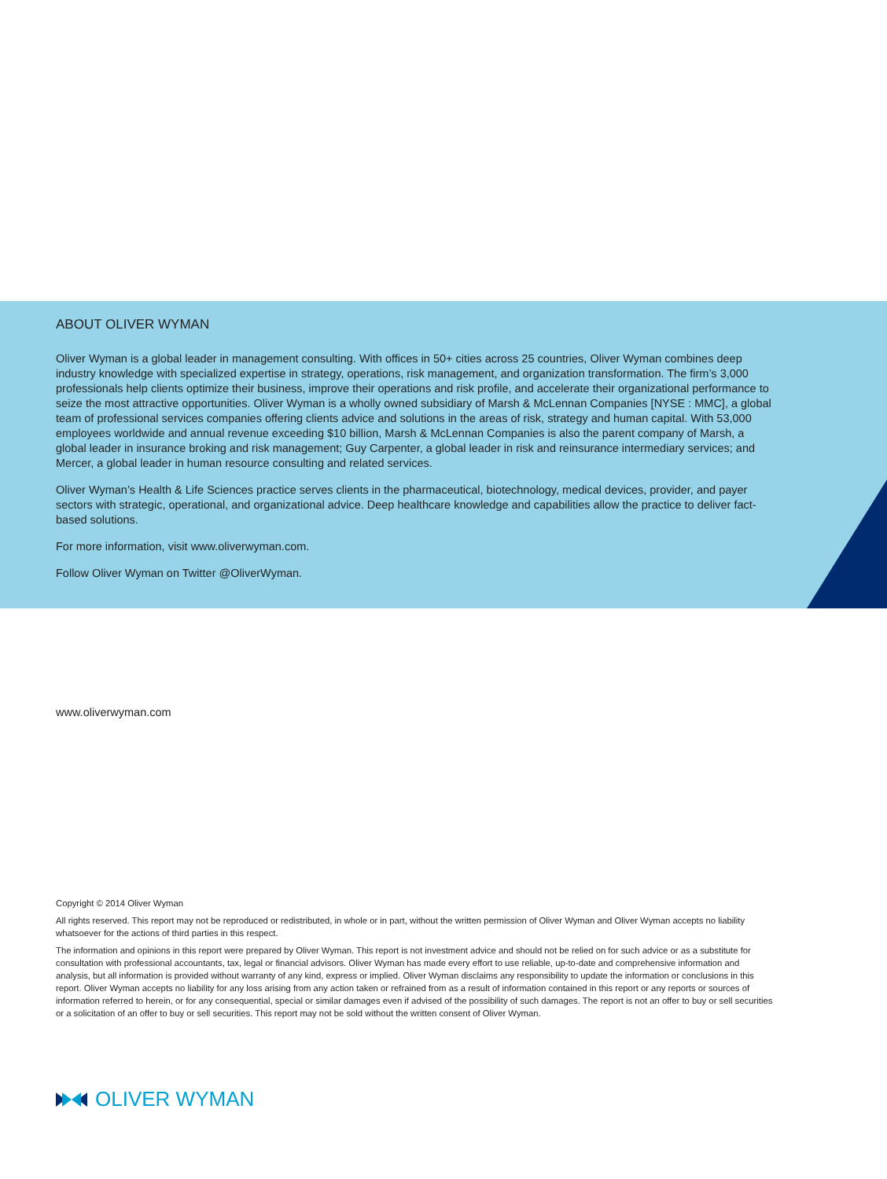ABOUT OLIVER WYMAN
Oliver Wyman is a global leader in management consulting. With offices in 50+ cities across 25 countries, Oliver Wyman combines deep industry knowledge with specialized expertise in strategy, operations, risk management, and organization transformation. The firm’s 3,000 professionals help clients optimize their business, improve their operations and risk profile, and accelerate their organizational performance to seize the most attractive opportunities. Oliver Wyman is a wholly owned subsidiary of Marsh & McLennan Companies [NYSE : MMC], a global team of professional services companies offering clients advice and solutions in the areas of risk, strategy and human capital. With 53,000 employees worldwide and annual revenue exceeding $10 billion, Marsh & McLennan Companies is also the parent company of Marsh, a global leader in insurance broking and risk management; Guy Carpenter, a global leader in risk and reinsurance intermediary services; and Mercer, a global leader in human resource consulting and related services.
Oliver Wyman’s Health & Life Sciences practice serves clients in the pharmaceutical, biotechnology, medical devices, provider, and payer sectors with strategic, operational, and organizational advice. Deep healthcare knowledge and capabilities allow the practice to deliver fact-based solutions.
For more information, visit www.oliverwyman.com.
Follow Oliver Wyman on Twitter @OliverWyman.
www.oliverwyman.com
Copyright © 2014 Oliver Wyman
All rights reserved. This report may not be reproduced or redistributed, in whole or in part, without the written permission of Oliver Wyman and Oliver Wyman accepts no liability whatsoever for the actions of third parties in this respect.
The information and opinions in this report were prepared by Oliver Wyman. This report is not investment advice and should not be relied on for such advice or as a substitute for consultation with professional accountants, tax, legal or financial advisors. Oliver Wyman has made every effort to use reliable, up-to-date and comprehensive information and analysis, but all information is provided without warranty of any kind, express or implied. Oliver Wyman disclaims any responsibility to update the information or conclusions in this report. Oliver Wyman accepts no liability for any loss arising from any action taken or refrained from as a result of information contained in this report or any reports or sources of information referred to herein, or for any consequential, special or similar damages even if advised of the possibility of such damages. The report is not an offer to buy or sell securities or a solicitation of an offer to buy or sell securities. This report may not be sold without the written consent of Oliver Wyman.
OLIVER WYMAN